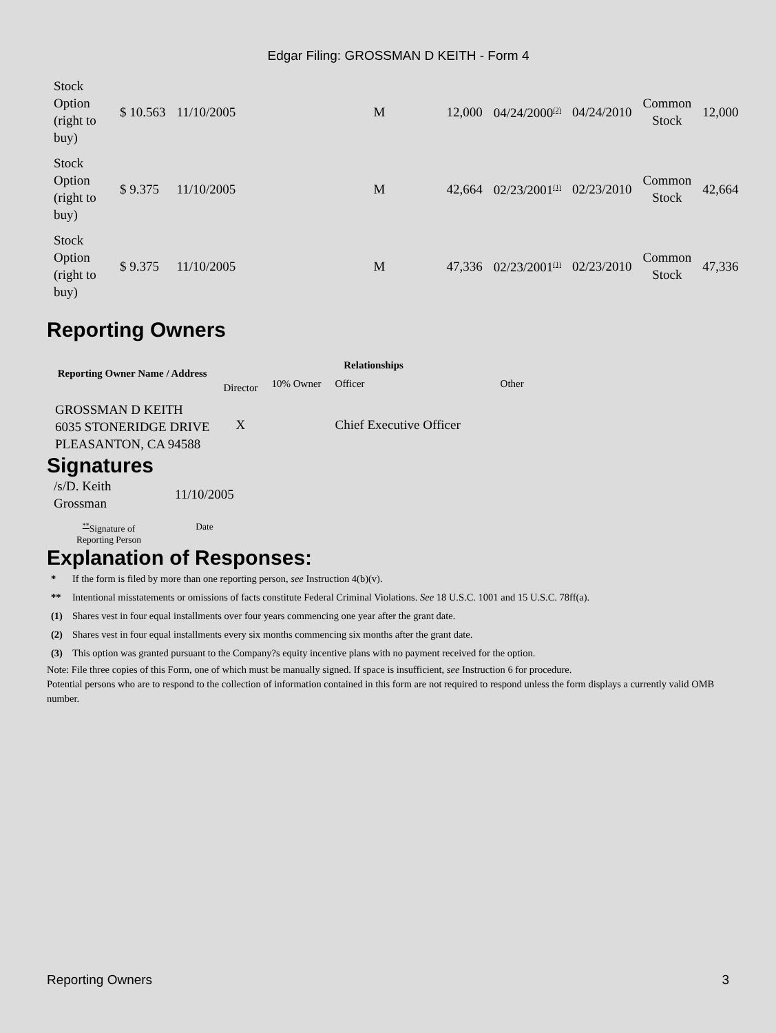Edgar Filing: GROSSMAN D KEITH - Form 4
| Stock Option (right to buy) | $ 10.563 | 11/10/2005 | M | 12,000 | 04/24/2000<sup>(2)</sup> | 04/24/2010 | Common Stock | 12,000 |
| Stock Option (right to buy) | $ 9.375 | 11/10/2005 | M | 42,664 | 02/23/2001<sup>(1)</sup> | 02/23/2010 | Common Stock | 42,664 |
| Stock Option (right to buy) | $ 9.375 | 11/10/2005 | M | 47,336 | 02/23/2001<sup>(1)</sup> | 02/23/2010 | Common Stock | 47,336 |
Reporting Owners
| Reporting Owner Name / Address | Relationships | | | |
| --- | --- | --- | --- | --- |
| | Director | 10% Owner | Officer | Other |
| GROSSMAN D KEITH 6035 STONERIDGE DRIVE PLEASANTON, CA 94588 | X | | Chief Executive Officer | |
Signatures
| /s/D. Keith Grossman | 11/10/2005 |
| <sup>**</sup> Signature of Reporting Person | Date |
Explanation of Responses:
| * | If the form is filed by more than one reporting person, see Instruction 4(b)(v). |
| ** | Intentional misstatements or omissions of facts constitute Federal Criminal Violations. See 18 U.S.C. 1001 and 15 U.S.C. 78ff(a). |
| (1) | Shares vest in four equal installments over four years commencing one year after the grant date. |
| (2) | Shares vest in four equal installments every six months commencing six months after the grant date. |
| (3) | This option was granted pursuant to the Company?s equity incentive plans with no payment received for the option. |
Note: File three copies of this Form, one of which must be manually signed. If space is insufficient, see Instruction 6 for procedure.
Potential persons who are to respond to the collection of information contained in this form are not required to respond unless the form displays a currently valid OMB number.
Reporting Owners 3